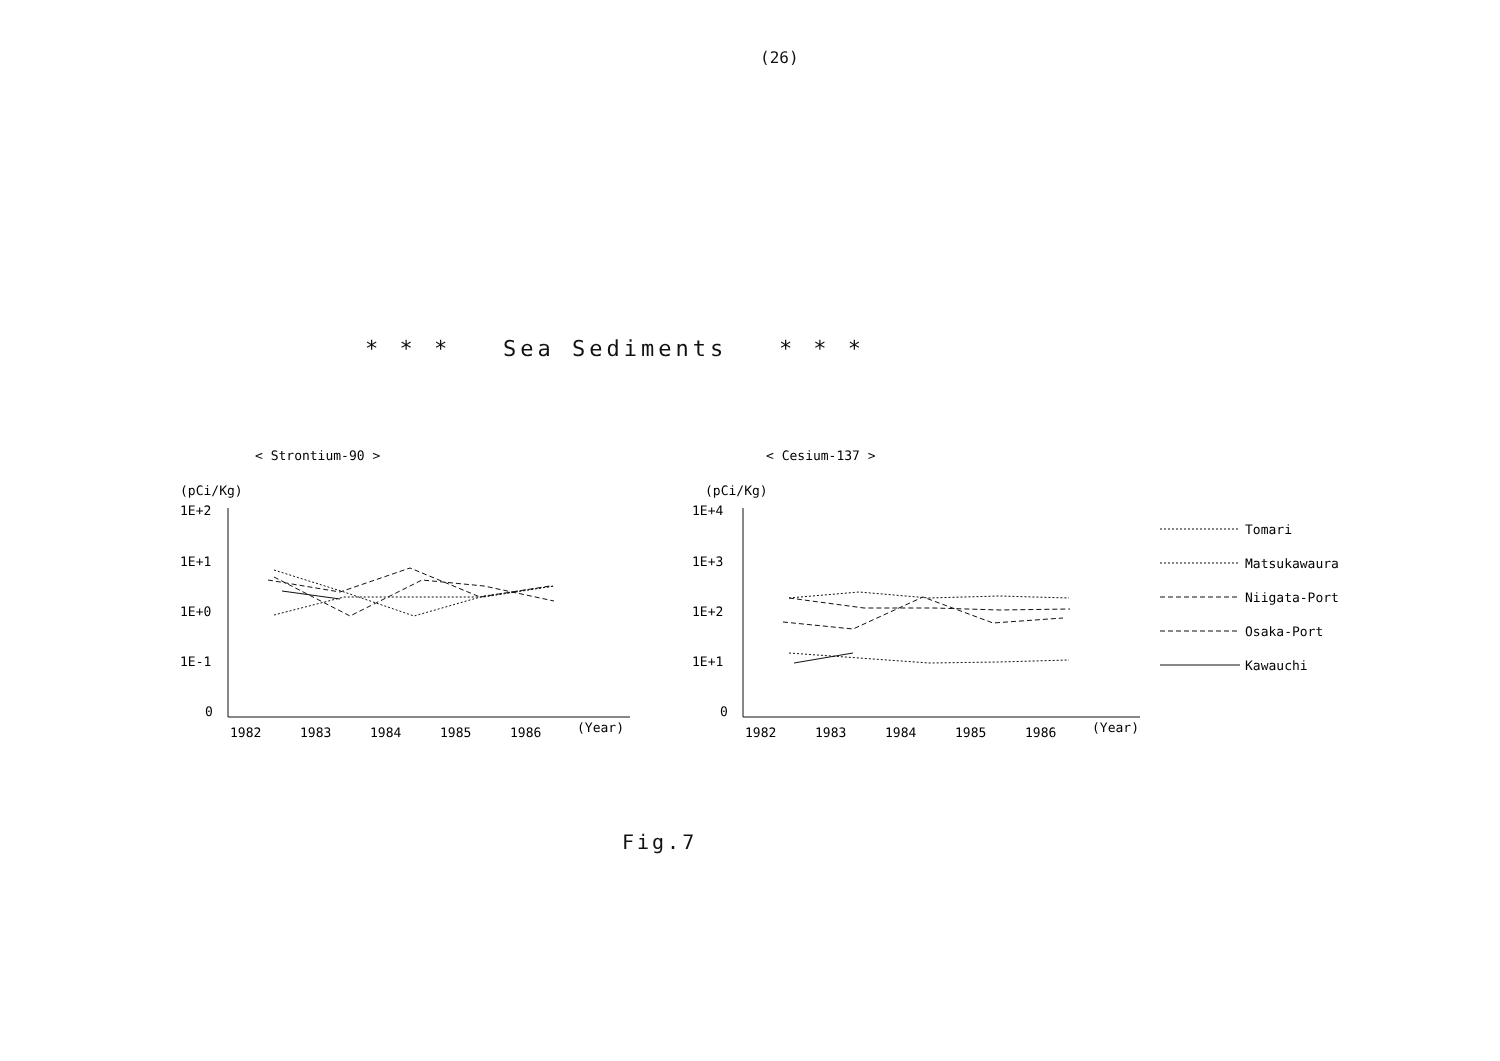(26)
* * * Sea Sediments * * *
< Strontium-90 >
(pCi/Kg)
1E+2
1E+1
1E+0
1E-1
0
1982
1983
1984
1985
1986
(Year)
< Cesium-137 >
(pCi/Kg)
1E+4
1E+3
1E+2
1E+1
0
1982
1983
1984
1985
1986
(Year)
Tomari
Matsukawaura
Niigata-Port
Osaka-Port
Kawauchi
Fig.7